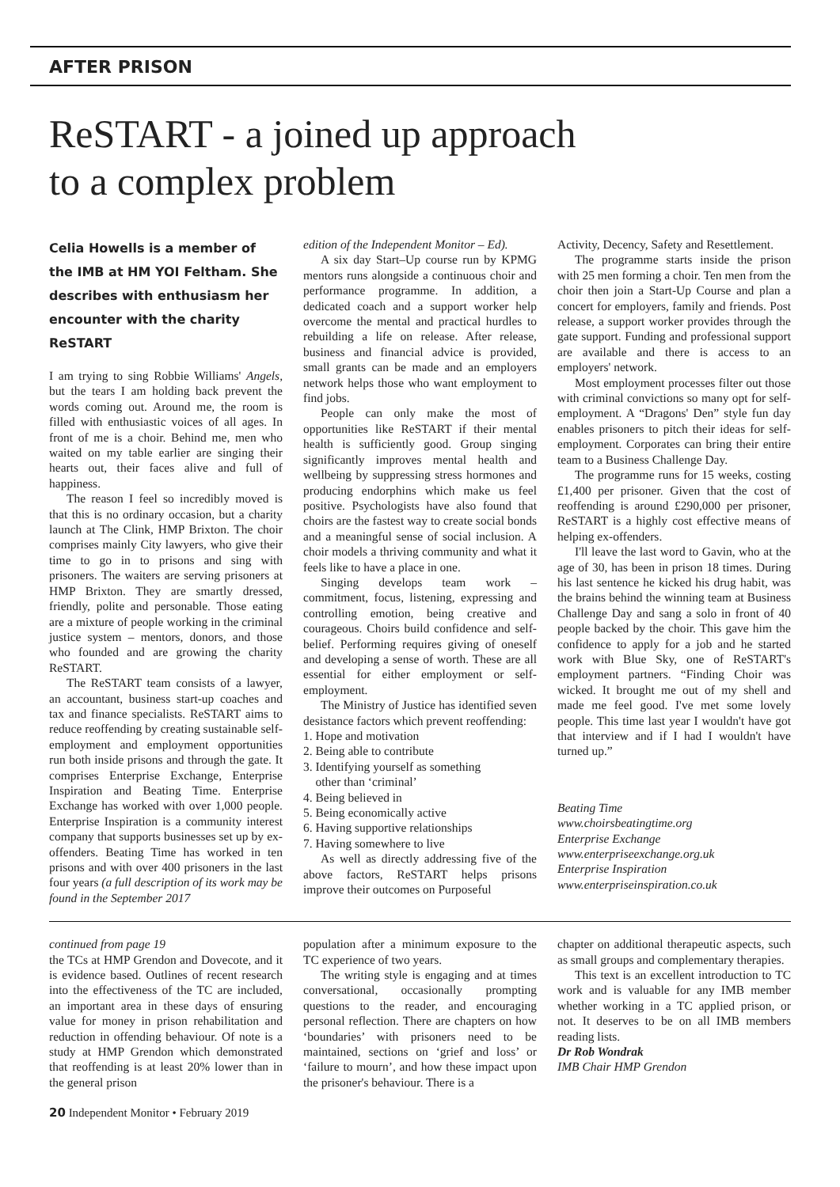AFTER PRISON
ReSTART - a joined up approach
to a complex problem
Celia Howells is a member of the IMB at HM YOI Feltham. She describes with enthusiasm her encounter with the charity ReSTART
I am trying to sing Robbie Williams' Angels, but the tears I am holding back prevent the words coming out. Around me, the room is filled with enthusiastic voices of all ages. In front of me is a choir. Behind me, men who waited on my table earlier are singing their hearts out, their faces alive and full of happiness.
The reason I feel so incredibly moved is that this is no ordinary occasion, but a charity launch at The Clink, HMP Brixton. The choir comprises mainly City lawyers, who give their time to go in to prisons and sing with prisoners. The waiters are serving prisoners at HMP Brixton. They are smartly dressed, friendly, polite and personable. Those eating are a mixture of people working in the criminal justice system – mentors, donors, and those who founded and are growing the charity ReSTART.
The ReSTART team consists of a lawyer, an accountant, business start-up coaches and tax and finance specialists. ReSTART aims to reduce reoffending by creating sustainable self-employment and employment opportunities run both inside prisons and through the gate. It comprises Enterprise Exchange, Enterprise Inspiration and Beating Time. Enterprise Exchange has worked with over 1,000 people. Enterprise Inspiration is a community interest company that supports businesses set up by ex-offenders. Beating Time has worked in ten prisons and with over 400 prisoners in the last four years (a full description of its work may be found in the September 2017
edition of the Independent Monitor – Ed).
A six day Start–Up course run by KPMG mentors runs alongside a continuous choir and performance programme. In addition, a dedicated coach and a support worker help overcome the mental and practical hurdles to rebuilding a life on release. After release, business and financial advice is provided, small grants can be made and an employers network helps those who want employment to find jobs.
People can only make the most of opportunities like ReSTART if their mental health is sufficiently good. Group singing significantly improves mental health and wellbeing by suppressing stress hormones and producing endorphins which make us feel positive. Psychologists have also found that choirs are the fastest way to create social bonds and a meaningful sense of social inclusion. A choir models a thriving community and what it feels like to have a place in one.
Singing develops team work – commitment, focus, listening, expressing and controlling emotion, being creative and courageous. Choirs build confidence and self-belief. Performing requires giving of oneself and developing a sense of worth. These are all essential for either employment or self-employment.
The Ministry of Justice has identified seven desistance factors which prevent reoffending:
1. Hope and motivation
2. Being able to contribute
3. Identifying yourself as something
other than ‘criminal’
4. Being believed in
5. Being economically active
6. Having supportive relationships
7. Having somewhere to live
As well as directly addressing five of the above factors, ReSTART helps prisons improve their outcomes on Purposeful
Activity, Decency, Safety and Resettlement.
The programme starts inside the prison with 25 men forming a choir. Ten men from the choir then join a Start-Up Course and plan a concert for employers, family and friends. Post release, a support worker provides through the gate support. Funding and professional support are available and there is access to an employers' network.
Most employment processes filter out those with criminal convictions so many opt for self-employment. A “Dragons' Den” style fun day enables prisoners to pitch their ideas for self-employment. Corporates can bring their entire team to a Business Challenge Day.
The programme runs for 15 weeks, costing £1,400 per prisoner. Given that the cost of reoffending is around £290,000 per prisoner, ReSTART is a highly cost effective means of helping ex-offenders.
I'll leave the last word to Gavin, who at the age of 30, has been in prison 18 times. During his last sentence he kicked his drug habit, was the brains behind the winning team at Business Challenge Day and sang a solo in front of 40 people backed by the choir. This gave him the confidence to apply for a job and he started work with Blue Sky, one of ReSTART's employment partners. “Finding Choir was wicked. It brought me out of my shell and made me feel good. I've met some lovely people. This time last year I wouldn't have got that interview and if I had I wouldn't have turned up.”
Beating Time
www.choirsbeatingtime.org
Enterprise Exchange
www.enterpriseexchange.org.uk
Enterprise Inspiration
www.enterpriseinspiration.co.uk
continued from page 19
the TCs at HMP Grendon and Dovecote, and it is evidence based. Outlines of recent research into the effectiveness of the TC are included, an important area in these days of ensuring value for money in prison rehabilitation and reduction in offending behaviour. Of note is a study at HMP Grendon which demonstrated that reoffending is at least 20% lower than in the general prison
population after a minimum exposure to the TC experience of two years.
The writing style is engaging and at times conversational, occasionally prompting questions to the reader, and encouraging personal reflection. There are chapters on how ‘boundaries’ with prisoners need to be maintained, sections on ‘grief and loss’ or ‘failure to mourn’, and how these impact upon the prisoner's behaviour. There is a
chapter on additional therapeutic aspects, such as small groups and complementary therapies.
This text is an excellent introduction to TC work and is valuable for any IMB member whether working in a TC applied prison, or not. It deserves to be on all IMB members reading lists.
Dr Rob Wondrak
IMB Chair HMP Grendon
20 Independent Monitor • February 2019